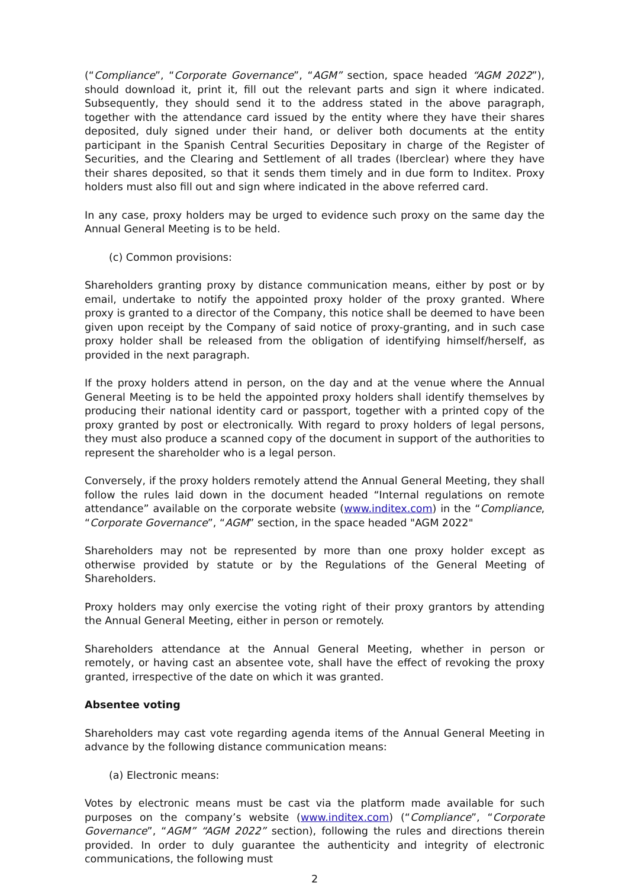(“Compliance”, “Corporate Governance”, “AGM” section, space headed “AGM 2022”), should download it, print it, fill out the relevant parts and sign it where indicated. Subsequently, they should send it to the address stated in the above paragraph, together with the attendance card issued by the entity where they have their shares deposited, duly signed under their hand, or deliver both documents at the entity participant in the Spanish Central Securities Depositary in charge of the Register of Securities, and the Clearing and Settlement of all trades (Iberclear) where they have their shares deposited, so that it sends them timely and in due form to Inditex. Proxy holders must also fill out and sign where indicated in the above referred card.
In any case, proxy holders may be urged to evidence such proxy on the same day the Annual General Meeting is to be held.
(c) Common provisions:
Shareholders granting proxy by distance communication means, either by post or by email, undertake to notify the appointed proxy holder of the proxy granted. Where proxy is granted to a director of the Company, this notice shall be deemed to have been given upon receipt by the Company of said notice of proxy-granting, and in such case proxy holder shall be released from the obligation of identifying himself/herself, as provided in the next paragraph.
If the proxy holders attend in person, on the day and at the venue where the Annual General Meeting is to be held the appointed proxy holders shall identify themselves by producing their national identity card or passport, together with a printed copy of the proxy granted by post or electronically. With regard to proxy holders of legal persons, they must also produce a scanned copy of the document in support of the authorities to represent the shareholder who is a legal person.
Conversely, if the proxy holders remotely attend the Annual General Meeting, they shall follow the rules laid down in the document headed “Internal regulations on remote attendance” available on the corporate website (www.inditex.com) in the “Compliance, “Corporate Governance”, “AGM” section, in the space headed "AGM 2022"
Shareholders may not be represented by more than one proxy holder except as otherwise provided by statute or by the Regulations of the General Meeting of Shareholders.
Proxy holders may only exercise the voting right of their proxy grantors by attending the Annual General Meeting, either in person or remotely.
Shareholders attendance at the Annual General Meeting, whether in person or remotely, or having cast an absentee vote, shall have the effect of revoking the proxy granted, irrespective of the date on which it was granted.
Absentee voting
Shareholders may cast vote regarding agenda items of the Annual General Meeting in advance by the following distance communication means:
(a) Electronic means:
Votes by electronic means must be cast via the platform made available for such purposes on the company’s website (www.inditex.com) (“Compliance”, “Corporate Governance”, “AGM” “AGM 2022” section), following the rules and directions therein provided. In order to duly guarantee the authenticity and integrity of electronic communications, the following must
2